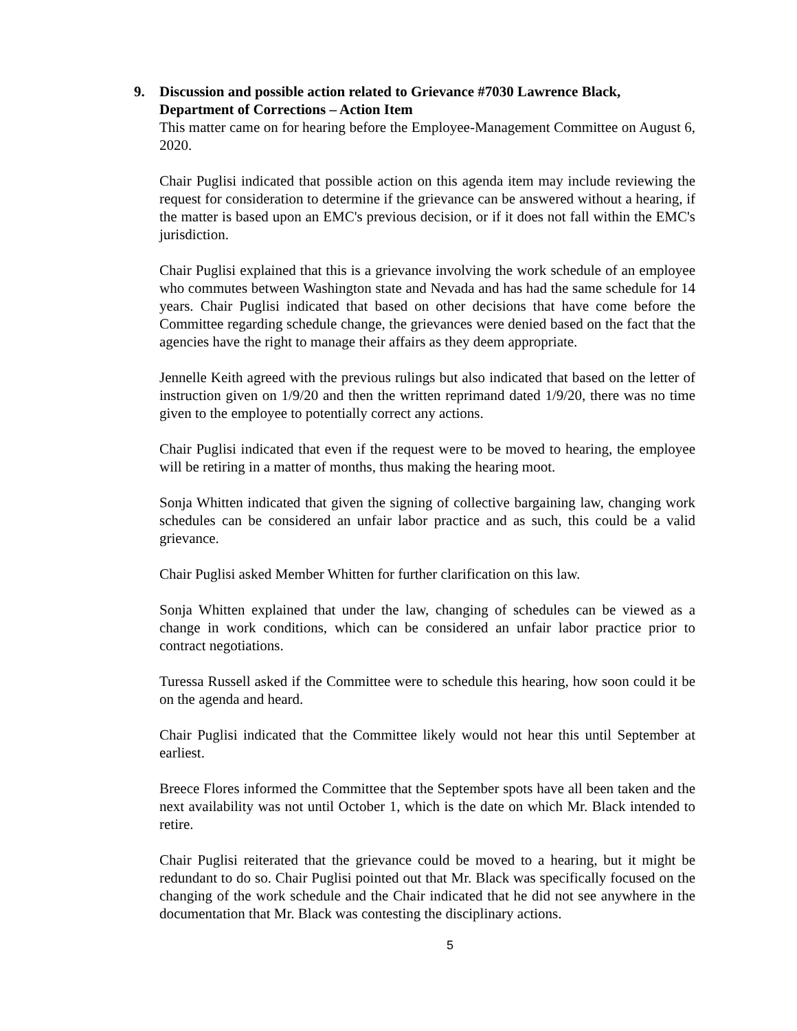9.
Discussion and possible action related to Grievance #7030 Lawrence Black, Department of Corrections – Action Item
This matter came on for hearing before the Employee-Management Committee on August 6, 2020.
Chair Puglisi indicated that possible action on this agenda item may include reviewing the request for consideration to determine if the grievance can be answered without a hearing, if the matter is based upon an EMC's previous decision, or if it does not fall within the EMC's jurisdiction.
Chair Puglisi explained that this is a grievance involving the work schedule of an employee who commutes between Washington state and Nevada and has had the same schedule for 14 years. Chair Puglisi indicated that based on other decisions that have come before the Committee regarding schedule change, the grievances were denied based on the fact that the agencies have the right to manage their affairs as they deem appropriate.
Jennelle Keith agreed with the previous rulings but also indicated that based on the letter of instruction given on 1/9/20 and then the written reprimand dated 1/9/20, there was no time given to the employee to potentially correct any actions.
Chair Puglisi indicated that even if the request were to be moved to hearing, the employee will be retiring in a matter of months, thus making the hearing moot.
Sonja Whitten indicated that given the signing of collective bargaining law, changing work schedules can be considered an unfair labor practice and as such, this could be a valid grievance.
Chair Puglisi asked Member Whitten for further clarification on this law.
Sonja Whitten explained that under the law, changing of schedules can be viewed as a change in work conditions, which can be considered an unfair labor practice prior to contract negotiations.
Turessa Russell asked if the Committee were to schedule this hearing, how soon could it be on the agenda and heard.
Chair Puglisi indicated that the Committee likely would not hear this until September at earliest.
Breece Flores informed the Committee that the September spots have all been taken and the next availability was not until October 1, which is the date on which Mr. Black intended to retire.
Chair Puglisi reiterated that the grievance could be moved to a hearing, but it might be redundant to do so. Chair Puglisi pointed out that Mr. Black was specifically focused on the changing of the work schedule and the Chair indicated that he did not see anywhere in the documentation that Mr. Black was contesting the disciplinary actions.
5